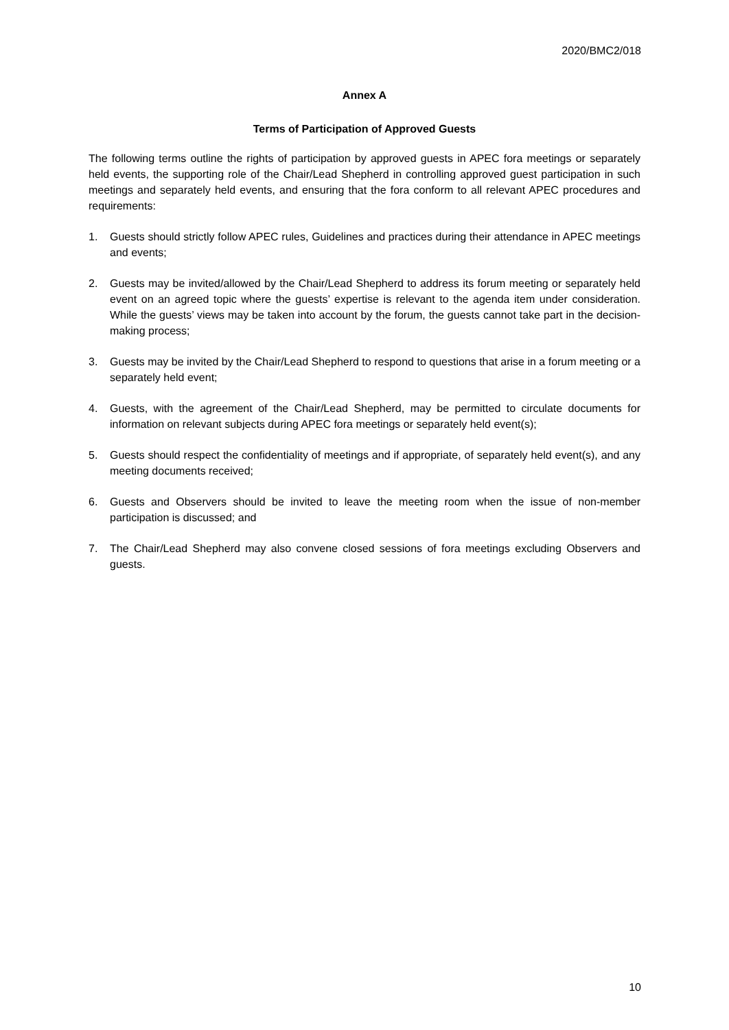2020/BMC2/018
Annex A
Terms of Participation of Approved Guests
The following terms outline the rights of participation by approved guests in APEC fora meetings or separately held events, the supporting role of the Chair/Lead Shepherd in controlling approved guest participation in such meetings and separately held events, and ensuring that the fora conform to all relevant APEC procedures and requirements:
1. Guests should strictly follow APEC rules, Guidelines and practices during their attendance in APEC meetings and events;
2. Guests may be invited/allowed by the Chair/Lead Shepherd to address its forum meeting or separately held event on an agreed topic where the guests’ expertise is relevant to the agenda item under consideration. While the guests’ views may be taken into account by the forum, the guests cannot take part in the decision-making process;
3. Guests may be invited by the Chair/Lead Shepherd to respond to questions that arise in a forum meeting or a separately held event;
4. Guests, with the agreement of the Chair/Lead Shepherd, may be permitted to circulate documents for information on relevant subjects during APEC fora meetings or separately held event(s);
5. Guests should respect the confidentiality of meetings and if appropriate, of separately held event(s), and any meeting documents received;
6. Guests and Observers should be invited to leave the meeting room when the issue of non-member participation is discussed; and
7. The Chair/Lead Shepherd may also convene closed sessions of fora meetings excluding Observers and guests.
10